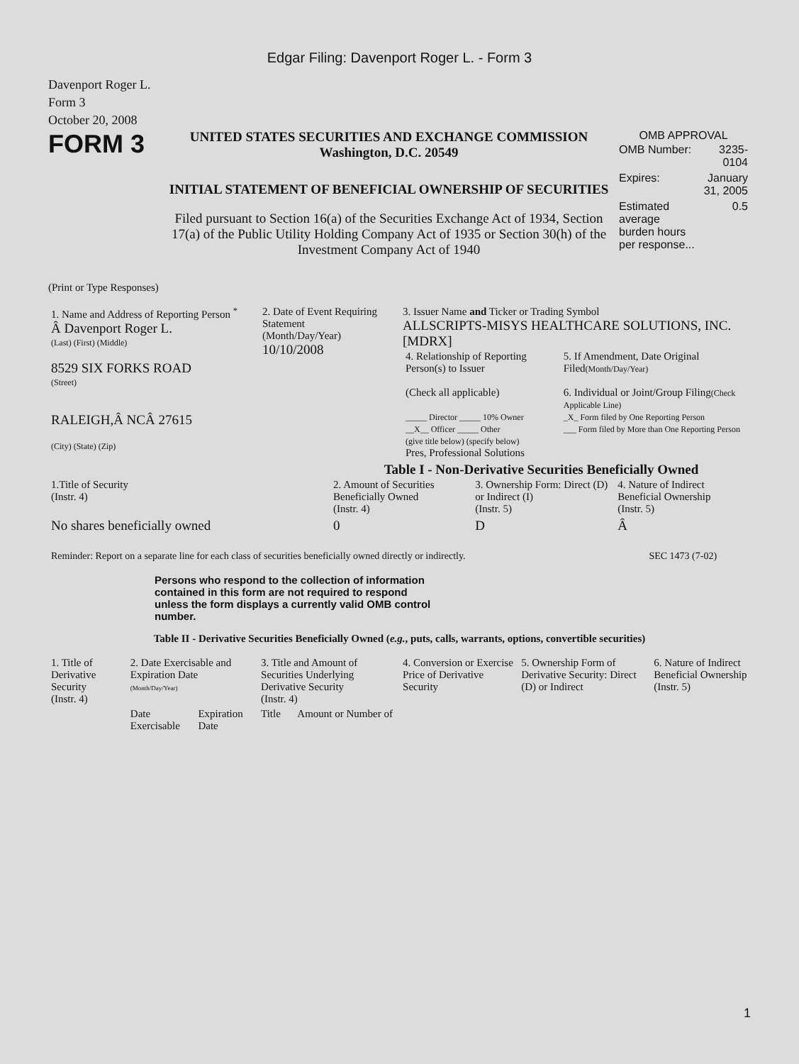Edgar Filing: Davenport Roger L. - Form 3
Davenport Roger L.
Form 3
October 20, 2008
FORM 3
UNITED STATES SECURITIES AND EXCHANGE COMMISSION
Washington, D.C. 20549
INITIAL STATEMENT OF BENEFICIAL OWNERSHIP OF SECURITIES
Filed pursuant to Section 16(a) of the Securities Exchange Act of 1934, Section 17(a) of the Public Utility Holding Company Act of 1935 or Section 30(h) of the Investment Company Act of 1940
OMB APPROVAL
| OMB Number: | 3235-0104 |
| Expires: | January 31, 2005 |
| Estimated average burden hours per response... | 0.5 |
(Print or Type Responses)
| 1. Name and Address of Reporting Person <sup>*</sup> Â Davenport Roger L. (Last) (First) (Middle) 8529 SIX FORKS ROAD (Street) RALEIGH,Â NCÂ 27615 (City) (State) (Zip) | 2. Date of Event Requiring Statement (Month/Day/Year) 10/10/2008 | 3. Issuer Name and Ticker or Trading Symbol ALLSCRIPTS-MISYS HEALTHCARE SOLUTIONS, INC. [MDRX] / 4. Relationship of Reporting Person(s) to Issuer (Check all applicable) _____ Director _____ 10% Owner __X__ Officer _____ Other (give title below) (specify below) Pres, Professional Solutions / 5. If Amendment, Date Original Filed (Month/Day/Year) 6. Individual or Joint/Group Filing (Check Applicable Line) _X_ Form filed by One Reporting Person ___ Form filed by More than One Reporting Person / |
Table I - Non-Derivative Securities Beneficially Owned
| 1.Title of Security (Instr. 4) | 2. Amount of Securities Beneficially Owned (Instr. 4) | 3. Ownership Form: Direct (D) or Indirect (I) (Instr. 5) | 4. Nature of Indirect Beneficial Ownership (Instr. 5) |
| --- | --- | --- | --- |
| No shares beneficially owned | 0 | D | Â |
| Reminder: Report on a separate line for each class of securities beneficially owned directly or indirectly. | SEC 1473 (7-02) |
Persons who respond to the collection of information contained in this form are not required to respond unless the form displays a currently valid OMB control number.
Table II - Derivative Securities Beneficially Owned (e.g., puts, calls, warrants, options, convertible securities)
| 1. Title of Derivative Security (Instr. 4) | 2. Date Exercisable and Expiration Date (Month/Day/Year) | | 3. Title and Amount of Securities Underlying Derivative Security (Instr. 4) | | 4. Conversion or Exercise Price of Derivative Security | 5. Ownership Form of Derivative Security: Direct (D) or Indirect | 6. Nature of Indirect Beneficial Ownership (Instr. 5) |
| --- | --- | --- | --- | --- | --- | --- | --- |
| | Date Exercisable | Expiration Date | Title | Amount or Number of | | | |
1